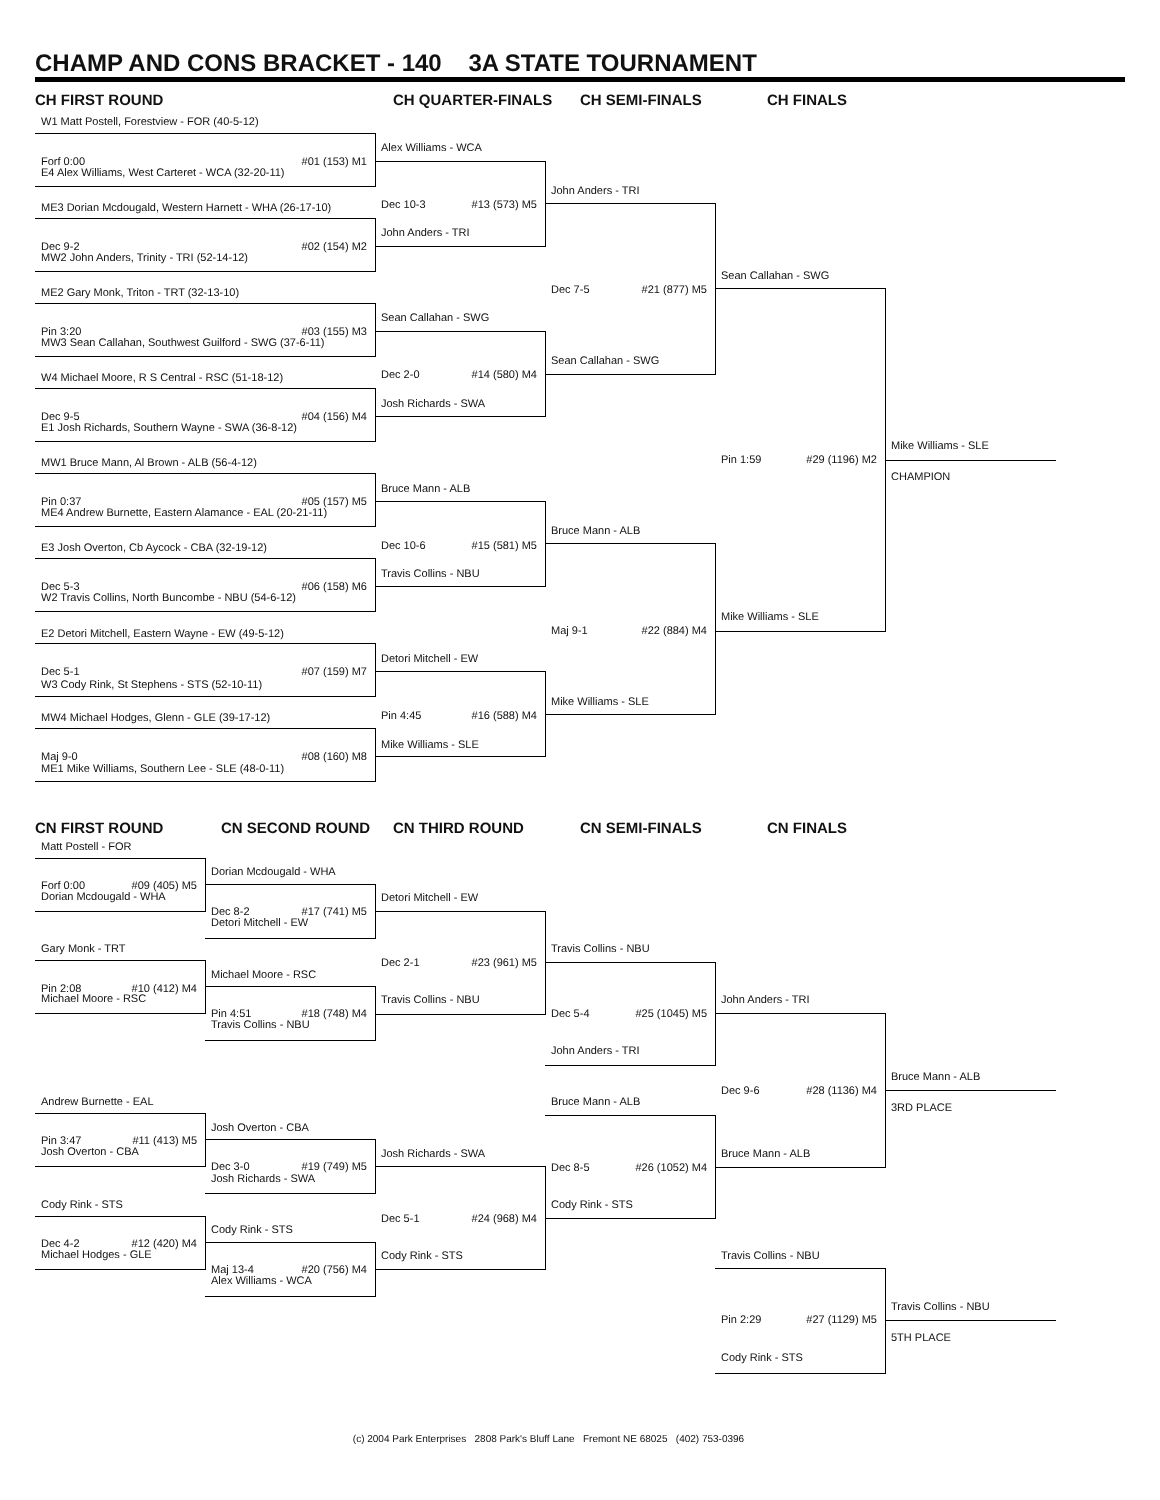CHAMP AND CONS BRACKET - 140 3A STATE TOURNAMENT
CH FIRST ROUND
CH QUARTER-FINALS
CH SEMI-FINALS
CH FINALS
W1 Matt Postell, Forestview - FOR (40-5-12)
Alex Williams - WCA
Forf 0:00 #01 (153) M1
E4 Alex Williams, West Carteret - WCA (32-20-11)
John Anders - TRI
ME3 Dorian Mcdougald, Western Harnett - WHA (26-17-10)
Dec 10-3 #13 (573) M5
John Anders - TRI
Dec 9-2 #02 (154) M2
MW2 John Anders, Trinity - TRI (52-14-12)
Sean Callahan - SWG
Dec 7-5 #21 (877) M5
ME2 Gary Monk, Triton - TRT (32-13-10)
Sean Callahan - SWG
Pin 3:20 #03 (155) M3
MW3 Sean Callahan, Southwest Guilford - SWG (37-6-11)
Sean Callahan - SWG
Dec 2-0 #14 (580) M4
W4 Michael Moore, R S Central - RSC (51-18-12)
Josh Richards - SWA
Dec 9-5 #04 (156) M4
E1 Josh Richards, Southern Wayne - SWA (36-8-12)
Mike Williams - SLE
Pin 1:59 #29 (1196) M2
MW1 Bruce Mann, Al Brown - ALB (56-4-12)
CHAMPION
Bruce Mann - ALB
Pin 0:37 #05 (157) M5
ME4 Andrew Burnette, Eastern Alamance - EAL (20-21-11)
Bruce Mann - ALB
Dec 10-6 #15 (581) M5
E3 Josh Overton, Cb Aycock - CBA (32-19-12)
Travis Collins - NBU
Dec 5-3 #06 (158) M6
W2 Travis Collins, North Buncombe - NBU (54-6-12)
Mike Williams - SLE
Maj 9-1 #22 (884) M4
E2 Detori Mitchell, Eastern Wayne - EW (49-5-12)
Detori Mitchell - EW
Dec 5-1 #07 (159) M7
W3 Cody Rink, St Stephens - STS (52-10-11)
Mike Williams - SLE
Pin 4:45 #16 (588) M4
MW4 Michael Hodges, Glenn - GLE (39-17-12)
Mike Williams - SLE
Maj 9-0 #08 (160) M8
ME1 Mike Williams, Southern Lee - SLE (48-0-11)
CN FIRST ROUND
CN SECOND ROUND
CN THIRD ROUND
CN SEMI-FINALS
CN FINALS
Matt Postell - FOR
Dorian Mcdougald - WHA
Forf 0:00 #09 (405) M5
Dorian Mcdougald - WHA
Detori Mitchell - EW
Dec 8-2 #17 (741) M5
Detori Mitchell - EW
Gary Monk - TRT
Travis Collins - NBU
Dec 2-1 #23 (961) M5
Michael Moore - RSC
Pin 2:08 #10 (412) M4
Michael Moore - RSC
Travis Collins - NBU
John Anders - TRI
Pin 4:51 #18 (748) M4
Dec 5-4 #25 (1045) M5
Travis Collins - NBU
John Anders - TRI
Bruce Mann - ALB
Dec 9-6 #28 (1136) M4
Andrew Burnette - EAL
Bruce Mann - ALB
3RD PLACE
Josh Overton - CBA
Pin 3:47 #11 (413) M5
Josh Overton - CBA
Josh Richards - SWA
Bruce Mann - ALB
Dec 3-0 #19 (749) M5
Dec 8-5 #26 (1052) M4
Josh Richards - SWA
Cody Rink - STS
Cody Rink - STS
Dec 5-1 #24 (968) M4
Cody Rink - STS
Dec 4-2 #12 (420) M4
Michael Hodges - GLE
Cody Rink - STS
Travis Collins - NBU
Maj 13-4 #20 (756) M4
Alex Williams - WCA
Travis Collins - NBU
Pin 2:29 #27 (1129) M5
5TH PLACE
Cody Rink - STS
(c) 2004 Park Enterprises 2808 Park's Bluff Lane Fremont NE 68025 (402) 753-0396